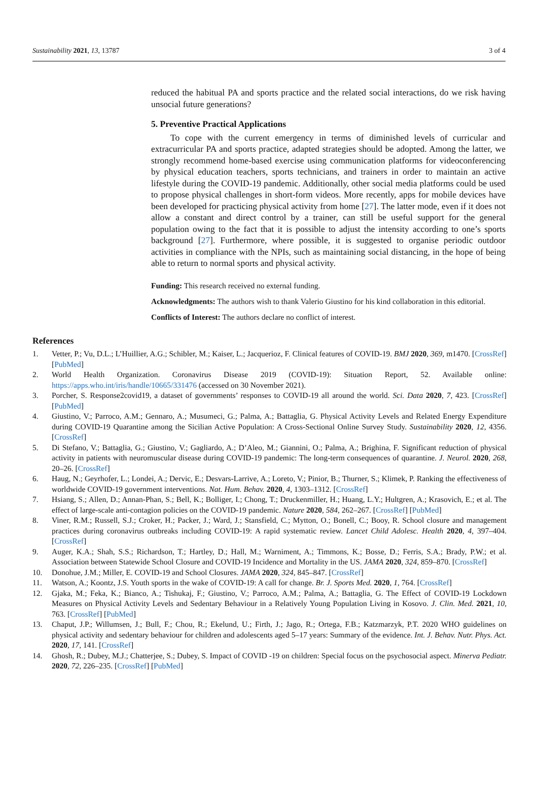Sustainability 2021, 13, 13787 3 of 4
reduced the habitual PA and sports practice and the related social interactions, do we risk having unsocial future generations?
5. Preventive Practical Applications
To cope with the current emergency in terms of diminished levels of curricular and extracurricular PA and sports practice, adapted strategies should be adopted. Among the latter, we strongly recommend home-based exercise using communication platforms for videoconferencing by physical education teachers, sports technicians, and trainers in order to maintain an active lifestyle during the COVID-19 pandemic. Additionally, other social media platforms could be used to propose physical challenges in short-form videos. More recently, apps for mobile devices have been developed for practicing physical activity from home [27]. The latter mode, even if it does not allow a constant and direct control by a trainer, can still be useful support for the general population owing to the fact that it is possible to adjust the intensity according to one’s sports background [27]. Furthermore, where possible, it is suggested to organise periodic outdoor activities in compliance with the NPIs, such as maintaining social distancing, in the hope of being able to return to normal sports and physical activity.
Funding: This research received no external funding.
Acknowledgments: The authors wish to thank Valerio Giustino for his kind collaboration in this editorial.
Conflicts of Interest: The authors declare no conflict of interest.
References
1. Vetter, P.; Vu, D.L.; L’Huillier, A.G.; Schibler, M.; Kaiser, L.; Jacquerioz, F. Clinical features of COVID-19. BMJ 2020, 369, m1470. [CrossRef] [PubMed]
2. World Health Organization. Coronavirus Disease 2019 (COVID-19): Situation Report, 52. Available online: https://apps.who.int/iris/handle/10665/331476 (accessed on 30 November 2021).
3. Porcher, S. Response2covid19, a dataset of governments’ responses to COVID-19 all around the world. Sci. Data 2020, 7, 423. [CrossRef] [PubMed]
4. Giustino, V.; Parroco, A.M.; Gennaro, A.; Musumeci, G.; Palma, A.; Battaglia, G. Physical Activity Levels and Related Energy Expenditure during COVID-19 Quarantine among the Sicilian Active Population: A Cross-Sectional Online Survey Study. Sustainability 2020, 12, 4356. [CrossRef]
5. Di Stefano, V.; Battaglia, G.; Giustino, V.; Gagliardo, A.; D’Aleo, M.; Giannini, O.; Palma, A.; Brighina, F. Significant reduction of physical activity in patients with neuromuscular disease during COVID-19 pandemic: The long-term consequences of quarantine. J. Neurol. 2020, 268, 20–26. [CrossRef]
6. Haug, N.; Geyrhofer, L.; Londei, A.; Dervic, E.; Desvars-Larrive, A.; Loreto, V.; Pinior, B.; Thurner, S.; Klimek, P. Ranking the effectiveness of worldwide COVID-19 government interventions. Nat. Hum. Behav. 2020, 4, 1303–1312. [CrossRef]
7. Hsiang, S.; Allen, D.; Annan-Phan, S.; Bell, K.; Bolliger, I.; Chong, T.; Druckenmiller, H.; Huang, L.Y.; Hultgren, A.; Krasovich, E.; et al. The effect of large-scale anti-contagion policies on the COVID-19 pandemic. Nature 2020, 584, 262–267. [CrossRef] [PubMed]
8. Viner, R.M.; Russell, S.J.; Croker, H.; Packer, J.; Ward, J.; Stansfield, C.; Mytton, O.; Bonell, C.; Booy, R. School closure and management practices during coronavirus outbreaks including COVID-19: A rapid systematic review. Lancet Child Adolesc. Health 2020, 4, 397–404. [CrossRef]
9. Auger, K.A.; Shah, S.S.; Richardson, T.; Hartley, D.; Hall, M.; Warniment, A.; Timmons, K.; Bosse, D.; Ferris, S.A.; Brady, P.W.; et al. Association between Statewide School Closure and COVID-19 Incidence and Mortality in the US. JAMA 2020, 324, 859–870. [CrossRef]
10. Donohue, J.M.; Miller, E. COVID-19 and School Closures. JAMA 2020, 324, 845–847. [CrossRef]
11. Watson, A.; Koontz, J.S. Youth sports in the wake of COVID-19: A call for change. Br. J. Sports Med. 2020, 1, 764. [CrossRef]
12. Gjaka, M.; Feka, K.; Bianco, A.; Tishukaj, F.; Giustino, V.; Parroco, A.M.; Palma, A.; Battaglia, G. The Effect of COVID-19 Lockdown Measures on Physical Activity Levels and Sedentary Behaviour in a Relatively Young Population Living in Kosovo. J. Clin. Med. 2021, 10, 763. [CrossRef] [PubMed]
13. Chaput, J.P.; Willumsen, J.; Bull, F.; Chou, R.; Ekelund, U.; Firth, J.; Jago, R.; Ortega, F.B.; Katzmarzyk, P.T. 2020 WHO guidelines on physical activity and sedentary behaviour for children and adolescents aged 5–17 years: Summary of the evidence. Int. J. Behav. Nutr. Phys. Act. 2020, 17, 141. [CrossRef]
14. Ghosh, R.; Dubey, M.J.; Chatterjee, S.; Dubey, S. Impact of COVID -19 on children: Special focus on the psychosocial aspect. Minerva Pediatr. 2020, 72, 226–235. [CrossRef] [PubMed]